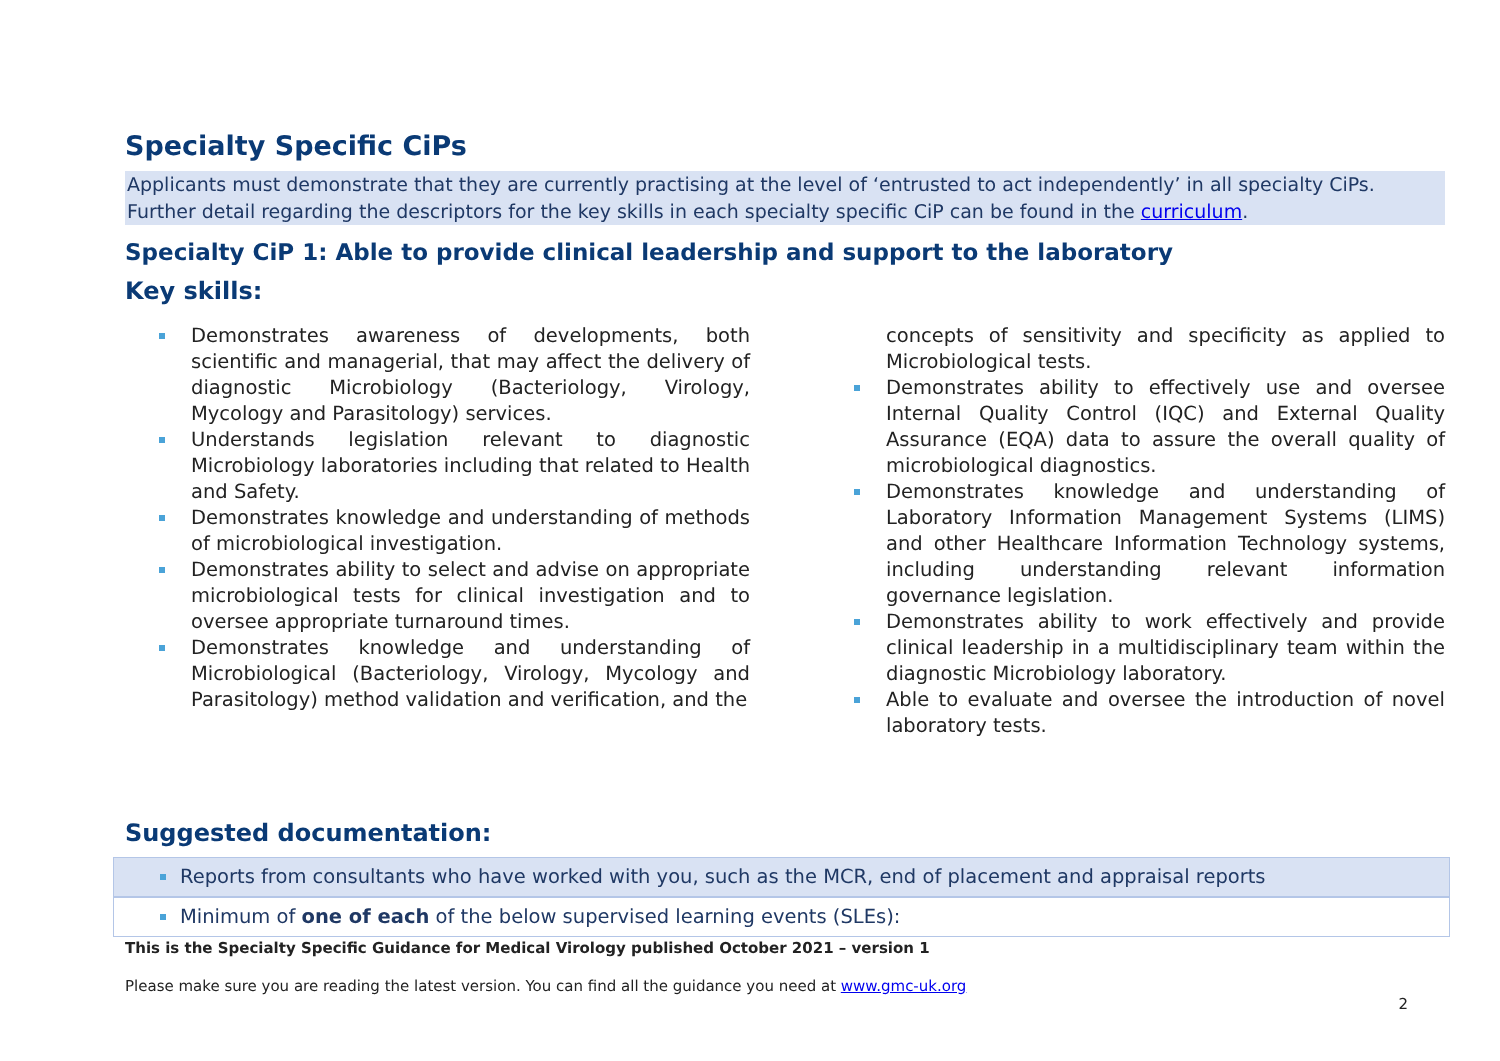Specialty Specific CiPs
Applicants must demonstrate that they are currently practising at the level of ‘entrusted to act independently’ in all specialty CiPs. Further detail regarding the descriptors for the key skills in each specialty specific CiP can be found in the curriculum.
Specialty CiP 1: Able to provide clinical leadership and support to the laboratory
Key skills:
Demonstrates awareness of developments, both scientific and managerial, that may affect the delivery of diagnostic Microbiology (Bacteriology, Virology, Mycology and Parasitology) services.
Understands legislation relevant to diagnostic Microbiology laboratories including that related to Health and Safety.
Demonstrates knowledge and understanding of methods of microbiological investigation.
Demonstrates ability to select and advise on appropriate microbiological tests for clinical investigation and to oversee appropriate turnaround times.
Demonstrates knowledge and understanding of Microbiological (Bacteriology, Virology, Mycology and Parasitology) method validation and verification, and the
concepts of sensitivity and specificity as applied to Microbiological tests.
Demonstrates ability to effectively use and oversee Internal Quality Control (IQC) and External Quality Assurance (EQA) data to assure the overall quality of microbiological diagnostics.
Demonstrates knowledge and understanding of Laboratory Information Management Systems (LIMS) and other Healthcare Information Technology systems, including understanding relevant information governance legislation.
Demonstrates ability to work effectively and provide clinical leadership in a multidisciplinary team within the diagnostic Microbiology laboratory.
Able to evaluate and oversee the introduction of novel laboratory tests.
Suggested documentation:
Reports from consultants who have worked with you, such as the MCR, end of placement and appraisal reports
Minimum of one of each of the below supervised learning events (SLEs):
This is the Specialty Specific Guidance for Medical Virology published October 2021 – version 1
Please make sure you are reading the latest version. You can find all the guidance you need at www.gmc-uk.org
2